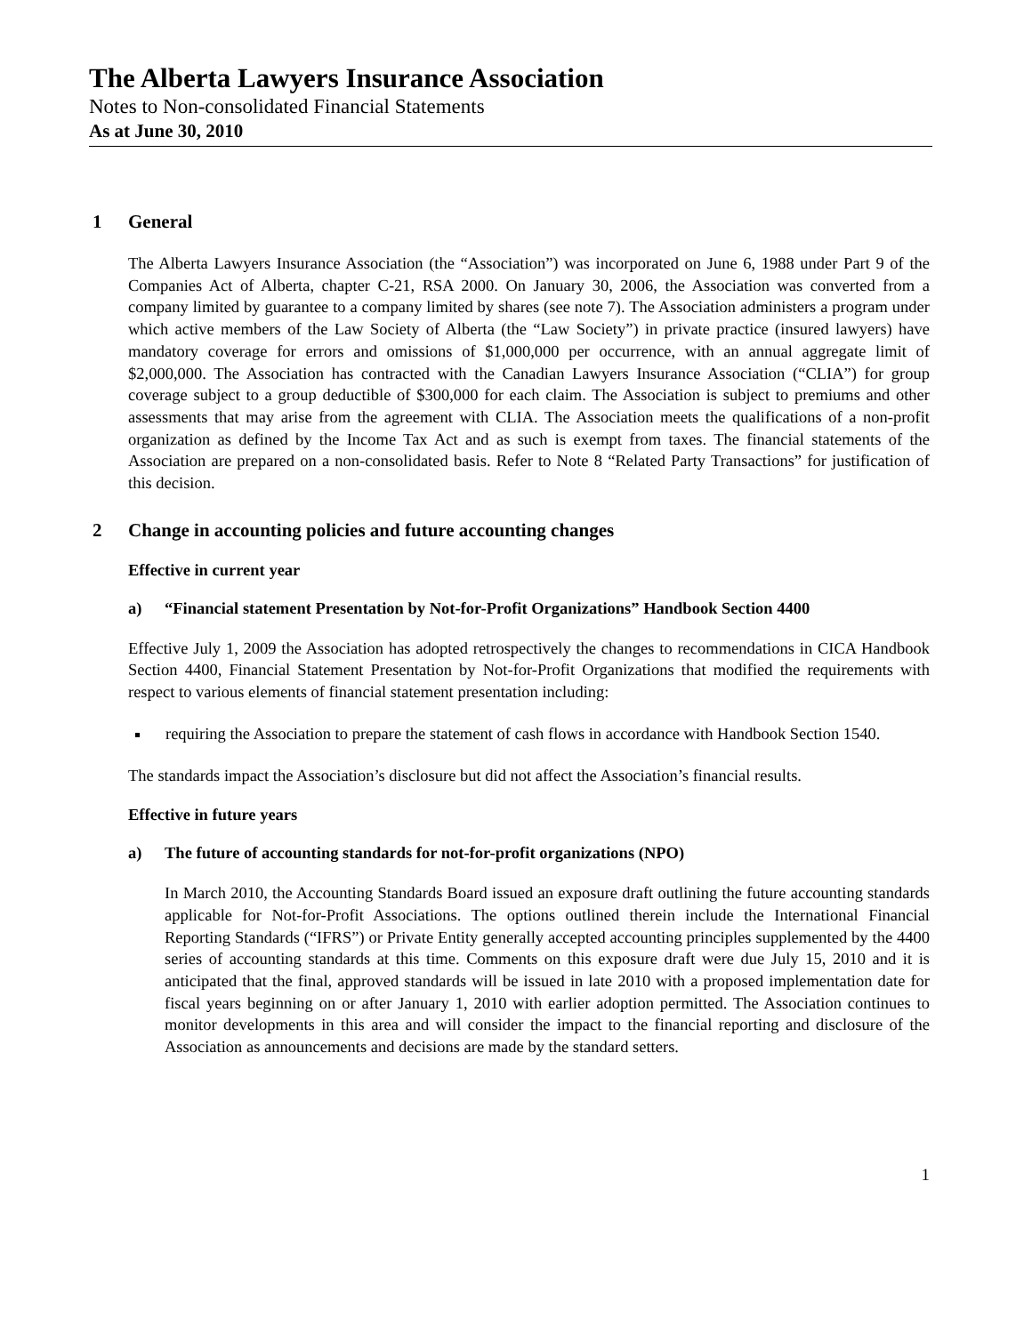The Alberta Lawyers Insurance Association
Notes to Non-consolidated Financial Statements
As at June 30, 2010
1 General
The Alberta Lawyers Insurance Association (the “Association”) was incorporated on June 6, 1988 under Part 9 of the Companies Act of Alberta, chapter C-21, RSA 2000. On January 30, 2006, the Association was converted from a company limited by guarantee to a company limited by shares (see note 7). The Association administers a program under which active members of the Law Society of Alberta (the “Law Society”) in private practice (insured lawyers) have mandatory coverage for errors and omissions of $1,000,000 per occurrence, with an annual aggregate limit of $2,000,000. The Association has contracted with the Canadian Lawyers Insurance Association (“CLIA”) for group coverage subject to a group deductible of $300,000 for each claim. The Association is subject to premiums and other assessments that may arise from the agreement with CLIA. The Association meets the qualifications of a non-profit organization as defined by the Income Tax Act and as such is exempt from taxes. The financial statements of the Association are prepared on a non-consolidated basis. Refer to Note 8 “Related Party Transactions” for justification of this decision.
2 Change in accounting policies and future accounting changes
Effective in current year
a) “Financial statement Presentation by Not-for-Profit Organizations” Handbook Section 4400
Effective July 1, 2009 the Association has adopted retrospectively the changes to recommendations in CICA Handbook Section 4400, Financial Statement Presentation by Not-for-Profit Organizations that modified the requirements with respect to various elements of financial statement presentation including:
requiring the Association to prepare the statement of cash flows in accordance with Handbook Section 1540.
The standards impact the Association’s disclosure but did not affect the Association’s financial results.
Effective in future years
a) The future of accounting standards for not-for-profit organizations (NPO)
In March 2010, the Accounting Standards Board issued an exposure draft outlining the future accounting standards applicable for Not-for-Profit Associations. The options outlined therein include the International Financial Reporting Standards (“IFRS”) or Private Entity generally accepted accounting principles supplemented by the 4400 series of accounting standards at this time. Comments on this exposure draft were due July 15, 2010 and it is anticipated that the final, approved standards will be issued in late 2010 with a proposed implementation date for fiscal years beginning on or after January 1, 2010 with earlier adoption permitted. The Association continues to monitor developments in this area and will consider the impact to the financial reporting and disclosure of the Association as announcements and decisions are made by the standard setters.
1